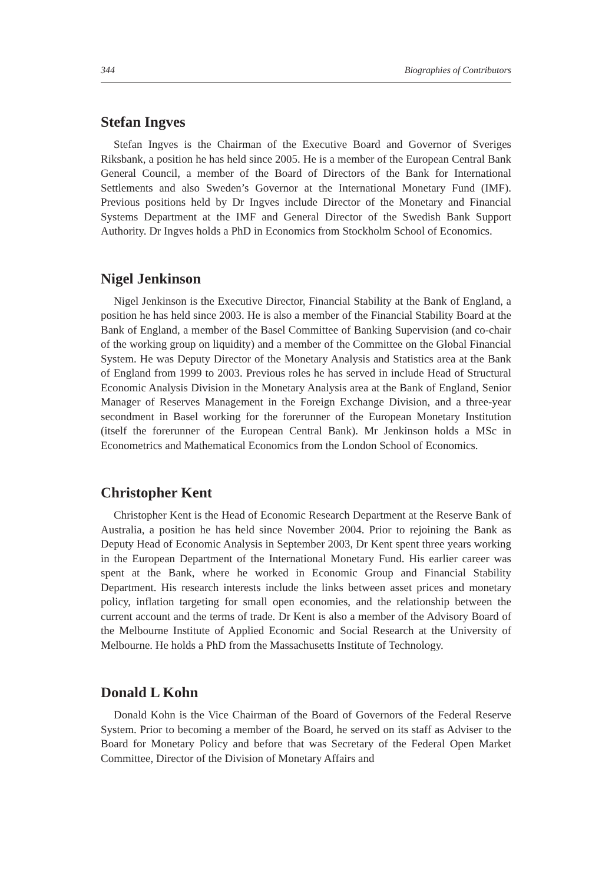344 Biographies of Contributors
Stefan Ingves
Stefan Ingves is the Chairman of the Executive Board and Governor of Sveriges Riksbank, a position he has held since 2005. He is a member of the European Central Bank General Council, a member of the Board of Directors of the Bank for International Settlements and also Sweden’s Governor at the International Monetary Fund (IMF). Previous positions held by Dr Ingves include Director of the Monetary and Financial Systems Department at the IMF and General Director of the Swedish Bank Support Authority. Dr Ingves holds a PhD in Economics from Stockholm School of Economics.
Nigel Jenkinson
Nigel Jenkinson is the Executive Director, Financial Stability at the Bank of England, a position he has held since 2003. He is also a member of the Financial Stability Board at the Bank of England, a member of the Basel Committee of Banking Supervision (and co-chair of the working group on liquidity) and a member of the Committee on the Global Financial System. He was Deputy Director of the Monetary Analysis and Statistics area at the Bank of England from 1999 to 2003. Previous roles he has served in include Head of Structural Economic Analysis Division in the Monetary Analysis area at the Bank of England, Senior Manager of Reserves Management in the Foreign Exchange Division, and a three-year secondment in Basel working for the forerunner of the European Monetary Institution (itself the forerunner of the European Central Bank). Mr Jenkinson holds a MSc in Econometrics and Mathematical Economics from the London School of Economics.
Christopher Kent
Christopher Kent is the Head of Economic Research Department at the Reserve Bank of Australia, a position he has held since November 2004. Prior to rejoining the Bank as Deputy Head of Economic Analysis in September 2003, Dr Kent spent three years working in the European Department of the International Monetary Fund. His earlier career was spent at the Bank, where he worked in Economic Group and Financial Stability Department. His research interests include the links between asset prices and monetary policy, inflation targeting for small open economies, and the relationship between the current account and the terms of trade. Dr Kent is also a member of the Advisory Board of the Melbourne Institute of Applied Economic and Social Research at the University of Melbourne. He holds a PhD from the Massachusetts Institute of Technology.
Donald L Kohn
Donald Kohn is the Vice Chairman of the Board of Governors of the Federal Reserve System. Prior to becoming a member of the Board, he served on its staff as Adviser to the Board for Monetary Policy and before that was Secretary of the Federal Open Market Committee, Director of the Division of Monetary Affairs and